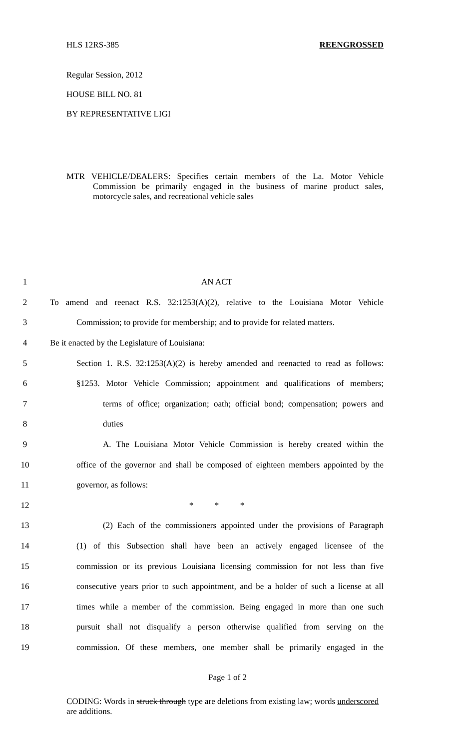HLS 12RS-385 REENGROSSED
Regular Session, 2012
HOUSE BILL NO. 81
BY REPRESENTATIVE LIGI
MTR VEHICLE/DEALERS: Specifies certain members of the La. Motor Vehicle Commission be primarily engaged in the business of marine product sales, motorcycle sales, and recreational vehicle sales
1 AN ACT
2 To amend and reenact R.S. 32:1253(A)(2), relative to the Louisiana Motor Vehicle
3 Commission; to provide for membership; and to provide for related matters.
4 Be it enacted by the Legislature of Louisiana:
5 Section 1. R.S. 32:1253(A)(2) is hereby amended and reenacted to read as follows:
6 §1253. Motor Vehicle Commission; appointment and qualifications of members;
7 terms of office; organization; oath; official bond; compensation; powers and
8 duties
9 A. The Louisiana Motor Vehicle Commission is hereby created within the
10 office of the governor and shall be composed of eighteen members appointed by the
11 governor, as follows:
12 * * *
13 (2) Each of the commissioners appointed under the provisions of Paragraph
14 (1) of this Subsection shall have been an actively engaged licensee of the
15 commission or its previous Louisiana licensing commission for not less than five
16 consecutive years prior to such appointment, and be a holder of such a license at all
17 times while a member of the commission. Being engaged in more than one such
18 pursuit shall not disqualify a person otherwise qualified from serving on the
19 commission. Of these members, one member shall be primarily engaged in the
Page 1 of 2
CODING: Words in struck through type are deletions from existing law; words underscored are additions.